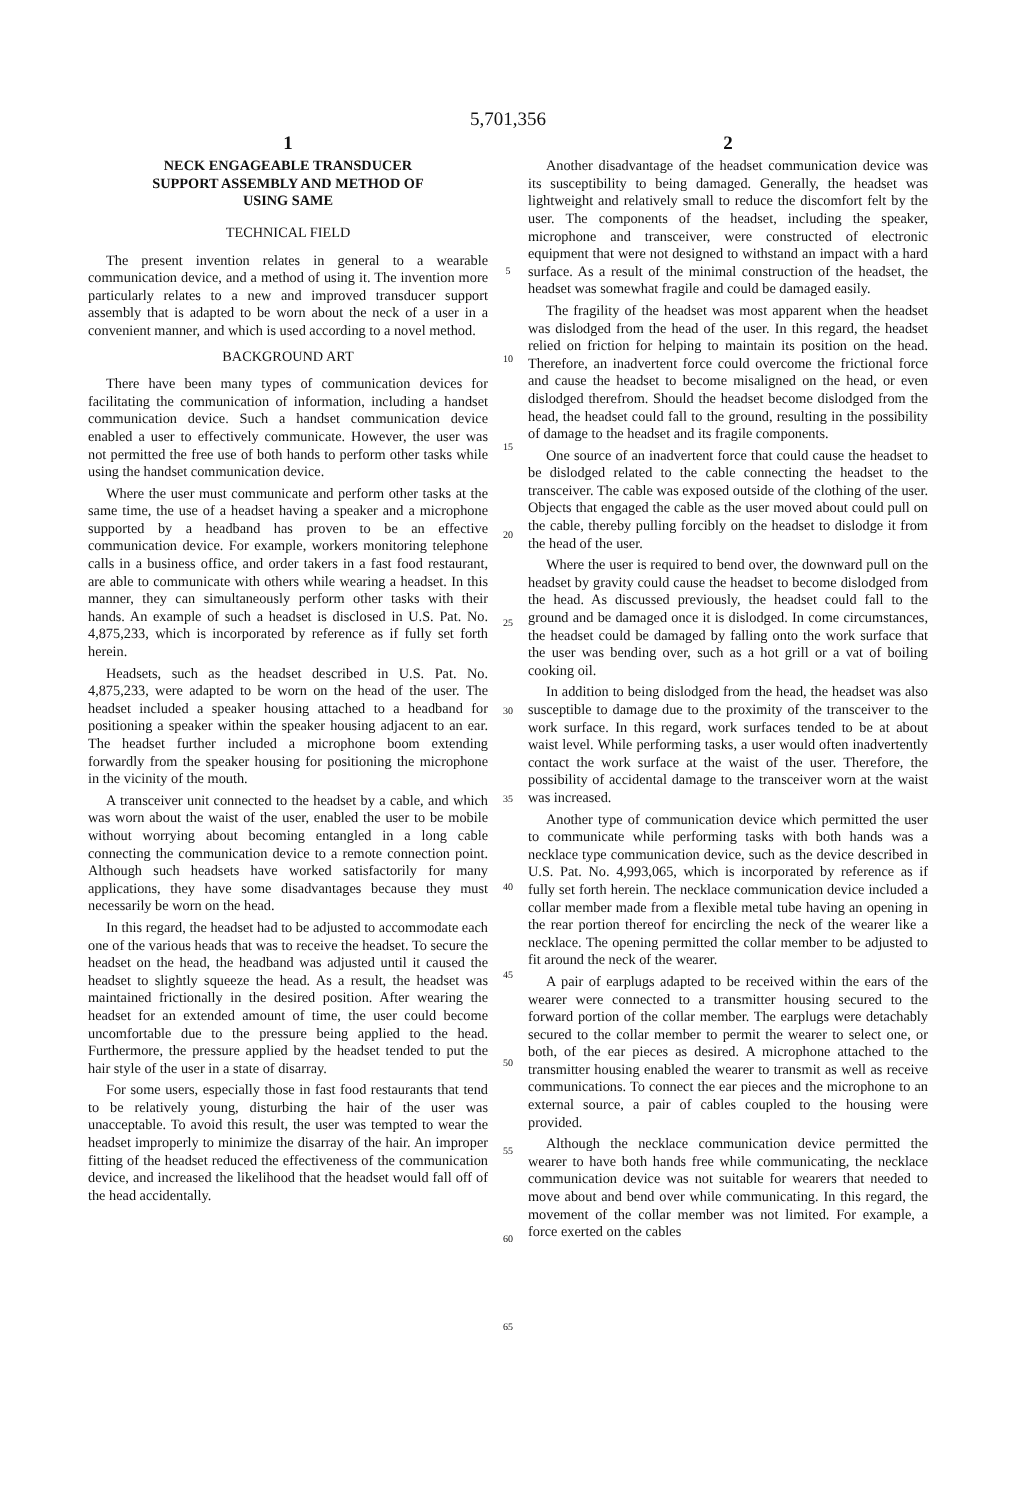5,701,356
1
NECK ENGAGEABLE TRANSDUCER
SUPPORT ASSEMBLY AND METHOD OF
USING SAME
TECHNICAL FIELD
The present invention relates in general to a wearable communication device, and a method of using it. The invention more particularly relates to a new and improved transducer support assembly that is adapted to be worn about the neck of a user in a convenient manner, and which is used according to a novel method.
BACKGROUND ART
There have been many types of communication devices for facilitating the communication of information, including a handset communication device. Such a handset communication device enabled a user to effectively communicate. However, the user was not permitted the free use of both hands to perform other tasks while using the handset communication device.
Where the user must communicate and perform other tasks at the same time, the use of a headset having a speaker and a microphone supported by a headband has proven to be an effective communication device. For example, workers monitoring telephone calls in a business office, and order takers in a fast food restaurant, are able to communicate with others while wearing a headset. In this manner, they can simultaneously perform other tasks with their hands. An example of such a headset is disclosed in U.S. Pat. No. 4,875,233, which is incorporated by reference as if fully set forth herein.
Headsets, such as the headset described in U.S. Pat. No. 4,875,233, were adapted to be worn on the head of the user. The headset included a speaker housing attached to a headband for positioning a speaker within the speaker housing adjacent to an ear. The headset further included a microphone boom extending forwardly from the speaker housing for positioning the microphone in the vicinity of the mouth.
A transceiver unit connected to the headset by a cable, and which was worn about the waist of the user, enabled the user to be mobile without worrying about becoming entangled in a long cable connecting the communication device to a remote connection point. Although such headsets have worked satisfactorily for many applications, they have some disadvantages because they must necessarily be worn on the head.
In this regard, the headset had to be adjusted to accommodate each one of the various heads that was to receive the headset. To secure the headset on the head, the headband was adjusted until it caused the headset to slightly squeeze the head. As a result, the headset was maintained frictionally in the desired position. After wearing the headset for an extended amount of time, the user could become uncomfortable due to the pressure being applied to the head. Furthermore, the pressure applied by the headset tended to put the hair style of the user in a state of disarray.
For some users, especially those in fast food restaurants that tend to be relatively young, disturbing the hair of the user was unacceptable. To avoid this result, the user was tempted to wear the headset improperly to minimize the disarray of the hair. An improper fitting of the headset reduced the effectiveness of the communication device, and increased the likelihood that the headset would fall off of the head accidentally.
5
10
15
20
25
30
35
40
45
50
55
60
65
2
Another disadvantage of the headset communication device was its susceptibility to being damaged. Generally, the headset was lightweight and relatively small to reduce the discomfort felt by the user. The components of the headset, including the speaker, microphone and transceiver, were constructed of electronic equipment that were not designed to withstand an impact with a hard surface. As a result of the minimal construction of the headset, the headset was somewhat fragile and could be damaged easily.
The fragility of the headset was most apparent when the headset was dislodged from the head of the user. In this regard, the headset relied on friction for helping to maintain its position on the head. Therefore, an inadvertent force could overcome the frictional force and cause the headset to become misaligned on the head, or even dislodged therefrom. Should the headset become dislodged from the head, the headset could fall to the ground, resulting in the possibility of damage to the headset and its fragile components.
One source of an inadvertent force that could cause the headset to be dislodged related to the cable connecting the headset to the transceiver. The cable was exposed outside of the clothing of the user. Objects that engaged the cable as the user moved about could pull on the cable, thereby pulling forcibly on the headset to dislodge it from the head of the user.
Where the user is required to bend over, the downward pull on the headset by gravity could cause the headset to become dislodged from the head. As discussed previously, the headset could fall to the ground and be damaged once it is dislodged. In come circumstances, the headset could be damaged by falling onto the work surface that the user was bending over, such as a hot grill or a vat of boiling cooking oil.
In addition to being dislodged from the head, the headset was also susceptible to damage due to the proximity of the transceiver to the work surface. In this regard, work surfaces tended to be at about waist level. While performing tasks, a user would often inadvertently contact the work surface at the waist of the user. Therefore, the possibility of accidental damage to the transceiver worn at the waist was increased.
Another type of communication device which permitted the user to communicate while performing tasks with both hands was a necklace type communication device, such as the device described in U.S. Pat. No. 4,993,065, which is incorporated by reference as if fully set forth herein. The necklace communication device included a collar member made from a flexible metal tube having an opening in the rear portion thereof for encircling the neck of the wearer like a necklace. The opening permitted the collar member to be adjusted to fit around the neck of the wearer.
A pair of earplugs adapted to be received within the ears of the wearer were connected to a transmitter housing secured to the forward portion of the collar member. The earplugs were detachably secured to the collar member to permit the wearer to select one, or both, of the ear pieces as desired. A microphone attached to the transmitter housing enabled the wearer to transmit as well as receive communications. To connect the ear pieces and the microphone to an external source, a pair of cables coupled to the housing were provided.
Although the necklace communication device permitted the wearer to have both hands free while communicating, the necklace communication device was not suitable for wearers that needed to move about and bend over while communicating. In this regard, the movement of the collar member was not limited. For example, a force exerted on the cables